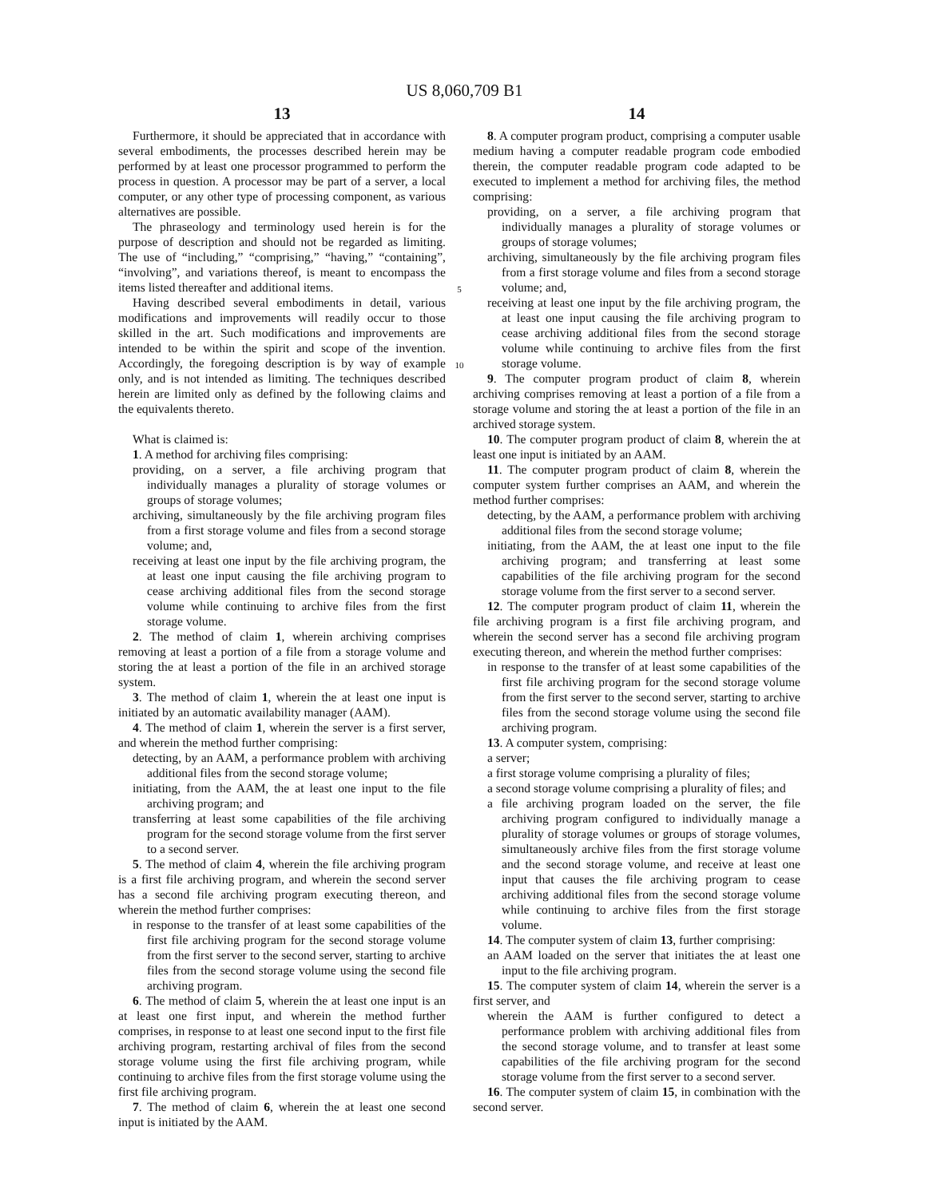US 8,060,709 B1
13
Furthermore, it should be appreciated that in accordance with several embodiments, the processes described herein may be performed by at least one processor programmed to perform the process in question. A processor may be part of a server, a local computer, or any other type of processing component, as various alternatives are possible.
The phraseology and terminology used herein is for the purpose of description and should not be regarded as limiting. The use of “including,” “comprising,” “having,” “containing”, “involving”, and variations thereof, is meant to encompass the items listed thereafter and additional items.
Having described several embodiments in detail, various modifications and improvements will readily occur to those skilled in the art. Such modifications and improvements are intended to be within the spirit and scope of the invention. Accordingly, the foregoing description is by way of example only, and is not intended as limiting. The techniques described herein are limited only as defined by the following claims and the equivalents thereto.
What is claimed is:
1. A method for archiving files comprising:
providing, on a server, a file archiving program that individually manages a plurality of storage volumes or groups of storage volumes;
archiving, simultaneously by the file archiving program files from a first storage volume and files from a second storage volume; and,
receiving at least one input by the file archiving program, the at least one input causing the file archiving program to cease archiving additional files from the second storage volume while continuing to archive files from the first storage volume.
2. The method of claim 1, wherein archiving comprises removing at least a portion of a file from a storage volume and storing the at least a portion of the file in an archived storage system.
3. The method of claim 1, wherein the at least one input is initiated by an automatic availability manager (AAM).
4. The method of claim 1, wherein the server is a first server, and wherein the method further comprising:
detecting, by an AAM, a performance problem with archiving additional files from the second storage volume;
initiating, from the AAM, the at least one input to the file archiving program; and
transferring at least some capabilities of the file archiving program for the second storage volume from the first server to a second server.
5. The method of claim 4, wherein the file archiving program is a first file archiving program, and wherein the second server has a second file archiving program executing thereon, and wherein the method further comprises:
in response to the transfer of at least some capabilities of the first file archiving program for the second storage volume from the first server to the second server, starting to archive files from the second storage volume using the second file archiving program.
6. The method of claim 5, wherein the at least one input is an at least one first input, and wherein the method further comprises, in response to at least one second input to the first file archiving program, restarting archival of files from the second storage volume using the first file archiving program, while continuing to archive files from the first storage volume using the first file archiving program.
7. The method of claim 6, wherein the at least one second input is initiated by the AAM.
5
10
14
8. A computer program product, comprising a computer usable medium having a computer readable program code embodied therein, the computer readable program code adapted to be executed to implement a method for archiving files, the method comprising:
providing, on a server, a file archiving program that individually manages a plurality of storage volumes or groups of storage volumes;
archiving, simultaneously by the file archiving program files from a first storage volume and files from a second storage volume; and,
receiving at least one input by the file archiving program, the at least one input causing the file archiving program to cease archiving additional files from the second storage volume while continuing to archive files from the first storage volume.
9. The computer program product of claim 8, wherein archiving comprises removing at least a portion of a file from a storage volume and storing the at least a portion of the file in an archived storage system.
10. The computer program product of claim 8, wherein the at least one input is initiated by an AAM.
11. The computer program product of claim 8, wherein the computer system further comprises an AAM, and wherein the method further comprises:
detecting, by the AAM, a performance problem with archiving additional files from the second storage volume;
initiating, from the AAM, the at least one input to the file archiving program; and transferring at least some capabilities of the file archiving program for the second storage volume from the first server to a second server.
12. The computer program product of claim 11, wherein the file archiving program is a first file archiving program, and wherein the second server has a second file archiving program executing thereon, and wherein the method further comprises:
in response to the transfer of at least some capabilities of the first file archiving program for the second storage volume from the first server to the second server, starting to archive files from the second storage volume using the second file archiving program.
13. A computer system, comprising:
a server;
a first storage volume comprising a plurality of files;
a second storage volume comprising a plurality of files; and
a file archiving program loaded on the server, the file archiving program configured to individually manage a plurality of storage volumes or groups of storage volumes, simultaneously archive files from the first storage volume and the second storage volume, and receive at least one input that causes the file archiving program to cease archiving additional files from the second storage volume while continuing to archive files from the first storage volume.
14. The computer system of claim 13, further comprising:
an AAM loaded on the server that initiates the at least one input to the file archiving program.
15. The computer system of claim 14, wherein the server is a first server, and
wherein the AAM is further configured to detect a performance problem with archiving additional files from the second storage volume, and to transfer at least some capabilities of the file archiving program for the second storage volume from the first server to a second server.
16. The computer system of claim 15, in combination with the second server.